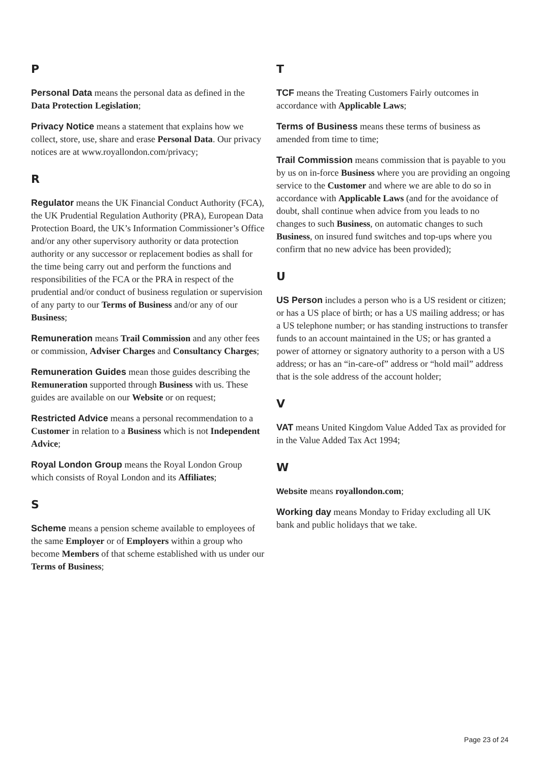P
Personal Data means the personal data as defined in the Data Protection Legislation;
Privacy Notice means a statement that explains how we collect, store, use, share and erase Personal Data. Our privacy notices are at www.royallondon.com/privacy;
R
Regulator means the UK Financial Conduct Authority (FCA), the UK Prudential Regulation Authority (PRA), European Data Protection Board, the UK’s Information Commissioner’s Office and/or any other supervisory authority or data protection authority or any successor or replacement bodies as shall for the time being carry out and perform the functions and responsibilities of the FCA or the PRA in respect of the prudential and/or conduct of business regulation or supervision of any party to our Terms of Business and/or any of our Business;
Remuneration means Trail Commission and any other fees or commission, Adviser Charges and Consultancy Charges;
Remuneration Guides mean those guides describing the Remuneration supported through Business with us. These guides are available on our Website or on request;
Restricted Advice means a personal recommendation to a Customer in relation to a Business which is not Independent Advice;
Royal London Group means the Royal London Group which consists of Royal London and its Affiliates;
S
Scheme means a pension scheme available to employees of the same Employer or of Employers within a group who become Members of that scheme established with us under our Terms of Business;
T
TCF means the Treating Customers Fairly outcomes in accordance with Applicable Laws;
Terms of Business means these terms of business as amended from time to time;
Trail Commission means commission that is payable to you by us on in-force Business where you are providing an ongoing service to the Customer and where we are able to do so in accordance with Applicable Laws (and for the avoidance of doubt, shall continue when advice from you leads to no changes to such Business, on automatic changes to such Business, on insured fund switches and top-ups where you confirm that no new advice has been provided);
U
US Person includes a person who is a US resident or citizen; or has a US place of birth; or has a US mailing address; or has a US telephone number; or has standing instructions to transfer funds to an account maintained in the US; or has granted a power of attorney or signatory authority to a person with a US address; or has an “in-care-of” address or “hold mail” address that is the sole address of the account holder;
V
VAT means United Kingdom Value Added Tax as provided for in the Value Added Tax Act 1994;
W
Website means royallondon.com;
Working day means Monday to Friday excluding all UK bank and public holidays that we take.
Page 23 of 24